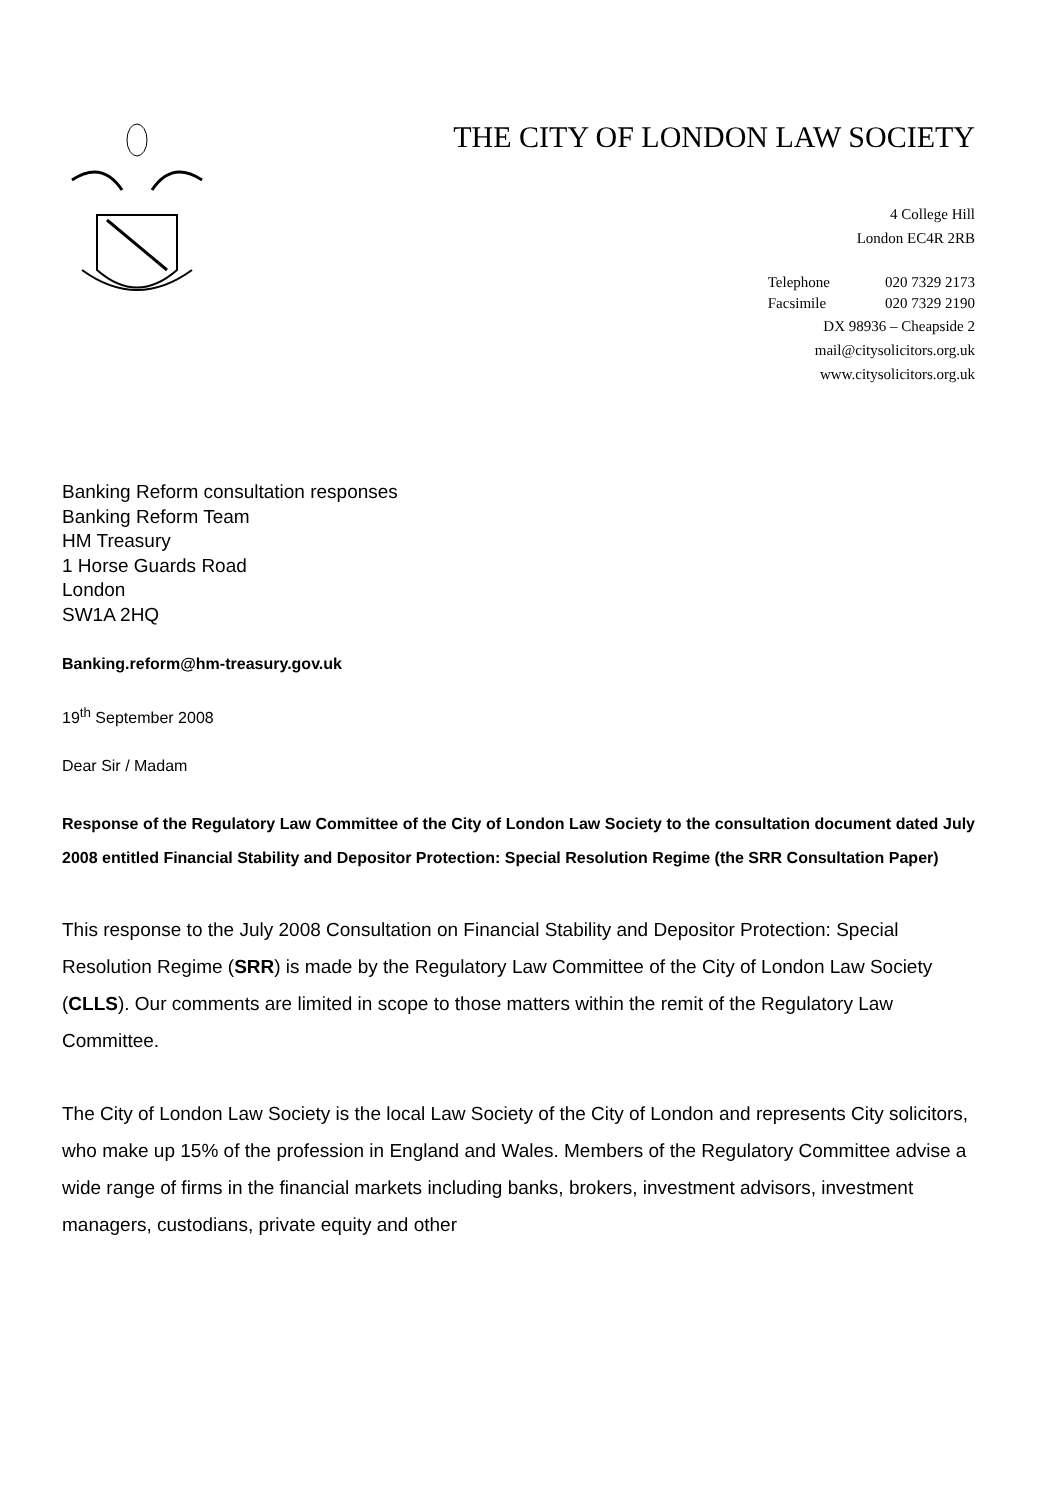THE CITY OF LONDON LAW SOCIETY
4 College Hill
London EC4R 2RB
Telephone 020 7329 2173 Facsimile 020 7329 2190
DX 98936 – Cheapside 2
mail@citysolicitors.org.uk
www.citysolicitors.org.uk
Banking Reform consultation responses
Banking Reform Team
HM Treasury
1 Horse Guards Road
London
SW1A 2HQ
Banking.reform@hm-treasury.gov.uk
19<sup>th</sup> September 2008
Dear Sir / Madam
Response of the Regulatory Law Committee of the City of London Law Society to the consultation document dated July 2008 entitled Financial Stability and Depositor Protection: Special Resolution Regime (the SRR Consultation Paper)
This response to the July 2008 Consultation on Financial Stability and Depositor Protection: Special Resolution Regime (SRR) is made by the Regulatory Law Committee of the City of London Law Society (CLLS). Our comments are limited in scope to those matters within the remit of the Regulatory Law Committee.
The City of London Law Society is the local Law Society of the City of London and represents City solicitors, who make up 15% of the profession in England and Wales. Members of the Regulatory Committee advise a wide range of firms in the financial markets including banks, brokers, investment advisors, investment managers, custodians, private equity and other